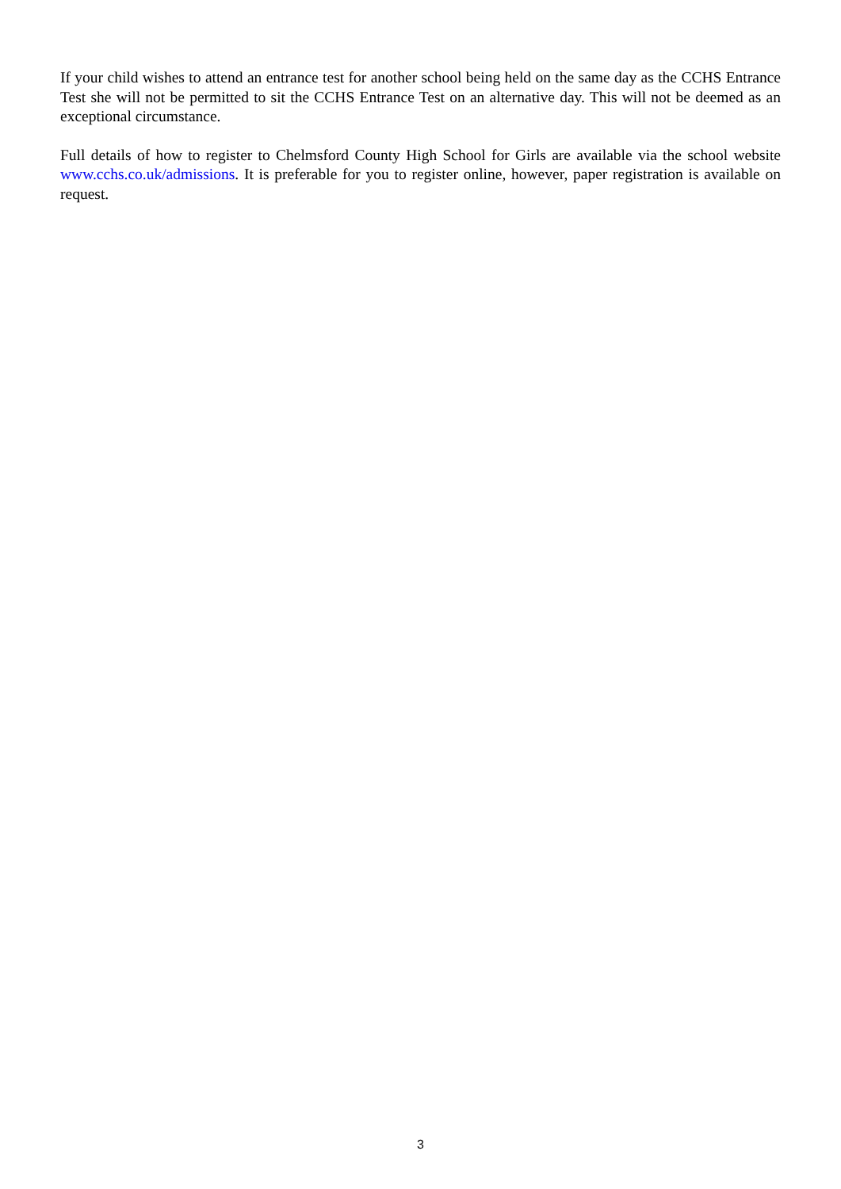If your child wishes to attend an entrance test for another school being held on the same day as the CCHS Entrance Test she will not be permitted to sit the CCHS Entrance Test on an alternative day. This will not be deemed as an exceptional circumstance.
Full details of how to register to Chelmsford County High School for Girls are available via the school website www.cchs.co.uk/admissions. It is preferable for you to register online, however, paper registration is available on request.
3